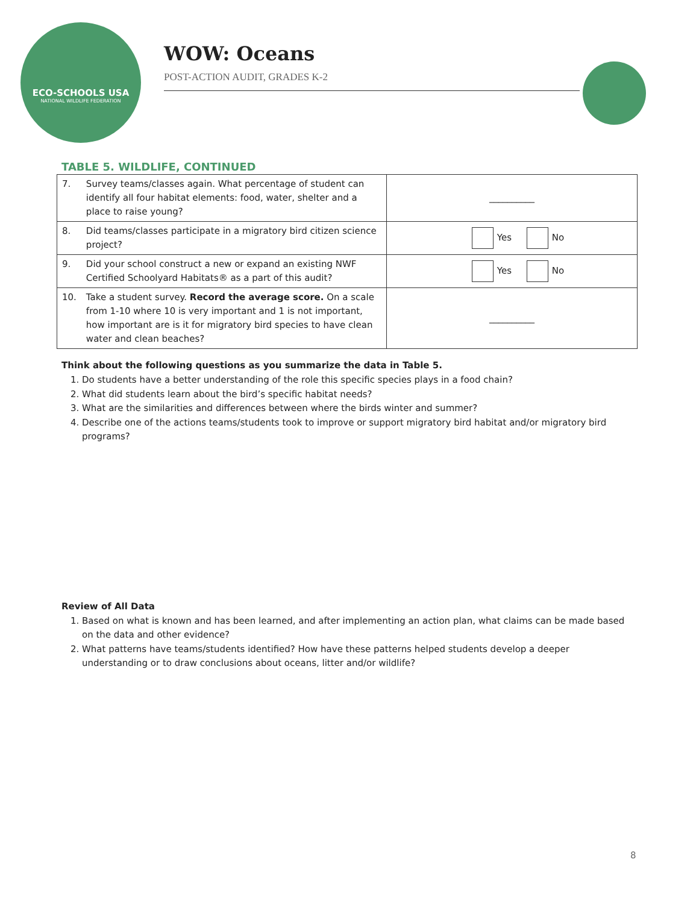ECO-SCHOOLS USA
NATIONAL WILDLIFE FEDERATION
WOW: Oceans
POST-ACTION AUDIT, GRADES K-2
TABLE 5. WILDLIFE, CONTINUED
| 7. | Survey teams/classes again. What percentage of student can identify all four habitat elements: food, water, shelter and a place to raise young? | __________ |
| 8. | Did teams/classes participate in a migratory bird citizen science project? | Yes No |
| 9. | Did your school construct a new or expand an existing NWF Certified Schoolyard Habitats® as a part of this audit? | Yes No |
| 10. | Take a student survey. Record the average score. On a scale from 1-10 where 10 is very important and 1 is not important, how important are is it for migratory bird species to have clean water and clean beaches? | __________ |
Think about the following questions as you summarize the data in Table 5.
1. Do students have a better understanding of the role this specific species plays in a food chain?
2. What did students learn about the bird’s specific habitat needs?
3. What are the similarities and differences between where the birds winter and summer?
4. Describe one of the actions teams/students took to improve or support migratory bird habitat and/or migratory bird programs?
Review of All Data
1. Based on what is known and has been learned, and after implementing an action plan, what claims can be made based on the data and other evidence?
2. What patterns have teams/students identified? How have these patterns helped students develop a deeper understanding or to draw conclusions about oceans, litter and/or wildlife?
8